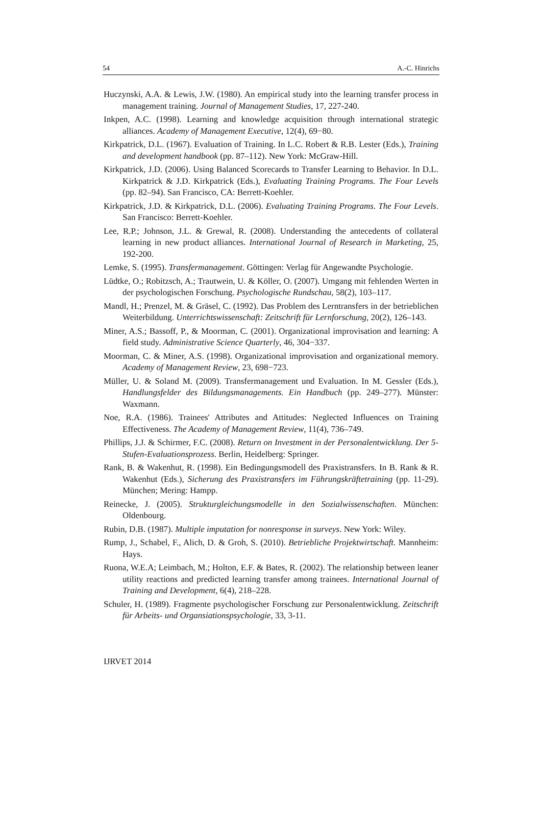54 A.-C. Hinrichs
Huczynski, A.A. & Lewis, J.W. (1980). An empirical study into the learning transfer process in management training. Journal of Management Studies, 17, 227-240.
Inkpen, A.C. (1998). Learning and knowledge acquisition through international strategic alliances. Academy of Management Executive, 12(4), 69−80.
Kirkpatrick, D.L. (1967). Evaluation of Training. In L.C. Robert & R.B. Lester (Eds.), Training and development handbook (pp. 87–112). New York: McGraw-Hill.
Kirkpatrick, J.D. (2006). Using Balanced Scorecards to Transfer Learning to Behavior. In D.L. Kirkpatrick & J.D. Kirkpatrick (Eds.), Evaluating Training Programs. The Four Levels (pp. 82–94). San Francisco, CA: Berrett-Koehler.
Kirkpatrick, J.D. & Kirkpatrick, D.L. (2006). Evaluating Training Programs. The Four Levels. San Francisco: Berrett-Koehler.
Lee, R.P.; Johnson, J.L. & Grewal, R. (2008). Understanding the antecedents of collateral learning in new product alliances. International Journal of Research in Marketing, 25, 192-200.
Lemke, S. (1995). Transfermanagement. Göttingen: Verlag für Angewandte Psychologie.
Lüdtke, O.; Robitzsch, A.; Trautwein, U. & Köller, O. (2007). Umgang mit fehlenden Werten in der psychologischen Forschung. Psychologische Rundschau, 58(2), 103–117.
Mandl, H.; Prenzel, M. & Gräsel, C. (1992). Das Problem des Lerntransfers in der betrieblichen Weiterbildung. Unterrichtswissenschaft: Zeitschrift für Lernforschung, 20(2), 126–143.
Miner, A.S.; Bassoff, P., & Moorman, C. (2001). Organizational improvisation and learning: A field study. Administrative Science Quarterly, 46, 304−337.
Moorman, C. & Miner, A.S. (1998). Organizational improvisation and organizational memory. Academy of Management Review, 23, 698−723.
Müller, U. & Soland M. (2009). Transfermanagement und Evaluation. In M. Gessler (Eds.), Handlungsfelder des Bildungsmanagements. Ein Handbuch (pp. 249–277). Münster: Waxmann.
Noe, R.A. (1986). Trainees' Attributes and Attitudes: Neglected Influences on Training Effectiveness. The Academy of Management Review, 11(4), 736–749.
Phillips, J.J. & Schirmer, F.C. (2008). Return on Investment in der Personalentwicklung. Der 5-Stufen-Evaluationsprozess. Berlin, Heidelberg: Springer.
Rank, B. & Wakenhut, R. (1998). Ein Bedingungsmodell des Praxistransfers. In B. Rank & R. Wakenhut (Eds.), Sicherung des Praxistransfers im Führungskräftetraining (pp. 11-29). München; Mering: Hampp.
Reinecke, J. (2005). Strukturgleichungsmodelle in den Sozialwissenschaften. München: Oldenbourg.
Rubin, D.B. (1987). Multiple imputation for nonresponse in surveys. New York: Wiley.
Rump, J., Schabel, F., Alich, D. & Groh, S. (2010). Betriebliche Projektwirtschaft. Mannheim: Hays.
Ruona, W.E.A; Leimbach, M.; Holton, E.F. & Bates, R. (2002). The relationship between leaner utility reactions and predicted learning transfer among trainees. International Journal of Training and Development, 6(4), 218–228.
Schuler, H. (1989). Fragmente psychologischer Forschung zur Personalentwicklung. Zeitschrift für Arbeits- und Organsiationspsychologie, 33, 3-11.
IJRVET 2014